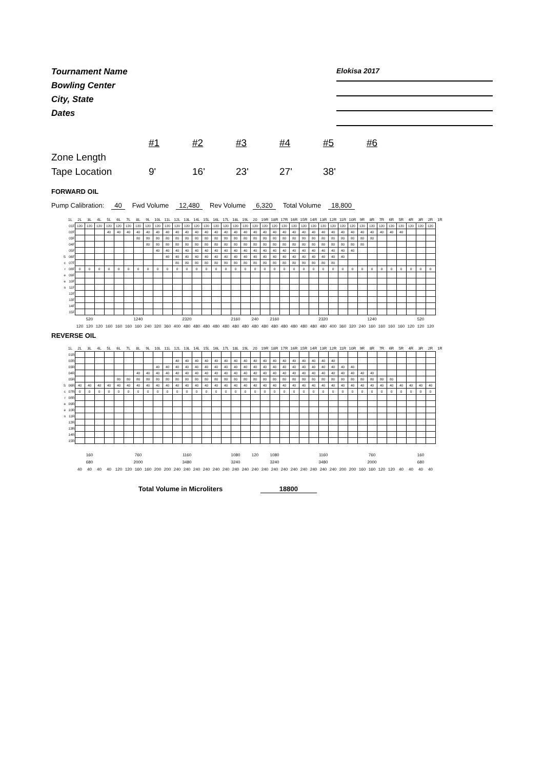Tournament Name
Bowling Center
City, State
Dates
Elokisa 2017
#1
#2
#3
#4
#5
#6
Zone Length
Tape Location
9'
16'
23'
27'
38'
FORWARD OIL
Pump Calibration: 40 Fwd Volume 12,480 Rev Volume 6,320 Total Volume 18,800
| | 1L | 2L | 3L | 4L | 5L | 6L | 7L | 8L | 9L | 10L | 11L | 12L | 13L | 14L | 15L | 16L | 17L | 18L | 19L | 20 | 19R | 18R | 17R | 16R | 15R | 14R | 13R | 12R | 11R | 10R | 9R | 8R | 7R | 6R | 5R | 4R | 3R | 2R | 1R |
| --- | --- | --- | --- | --- | --- | --- | --- | --- | --- | --- | --- | --- | --- | --- | --- | --- | --- | --- | --- | --- | --- | --- | --- | --- | --- | --- | --- | --- | --- | --- | --- | --- | --- | --- | --- | --- | --- | --- | --- |
| | 01F | 120 | 120 | 120 | 120 | 120 | 120 | 120 | 120 | 120 | 120 | 120 | 120 | 120 | 120 | 120 | 120 | 120 | 120 | 120 | 120 | 120 | 120 | 120 | 120 | 120 | 120 | 120 | 120 | 120 | 120 | 120 | 120 | 120 | 120 | 120 | 120 | 120 | |
| | 02F | | | | 40 | 40 | 40 | 40 | 40 | 40 | 40 | 40 | 40 | 40 | 40 | 40 | 40 | 40 | 40 | 40 | 40 | 40 | 40 | 40 | 40 | 40 | 40 | 40 | 40 | 40 | 40 | 40 | 40 | 40 | 40 | | | | |
| | 03F | | | | | | | 80 | 80 | 80 | 80 | 80 | 80 | 80 | 80 | 80 | 80 | 80 | 80 | 80 | 80 | 80 | 80 | 80 | 80 | 80 | 80 | 80 | 80 | 80 | 80 | 80 | | | | | | | |
| | 04F | | | | | | | | 80 | 80 | 80 | 80 | 80 | 80 | 80 | 80 | 80 | 80 | 80 | 80 | 80 | 80 | 80 | 80 | 80 | 80 | 80 | 80 | 80 | 80 | 80 | | | | | | | | |
| | 05F | | | | | | | | | 40 | 40 | 40 | 40 | 40 | 40 | 40 | 40 | 40 | 40 | 40 | 40 | 40 | 40 | 40 | 40 | 40 | 40 | 40 | 40 | 40 | | | | | | | | | |
| S | 06F | | | | | | | | | | 40 | 40 | 40 | 40 | 40 | 40 | 40 | 40 | 40 | 40 | 40 | 40 | 40 | 40 | 40 | 40 | 40 | 40 | 40 | | | | | | | | | | |
| c | 07F | | | | | | | | | | | 80 | 80 | 80 | 80 | 80 | 80 | 80 | 80 | 80 | 80 | 80 | 80 | 80 | 80 | 80 | 80 | 80 | | | | | | | | | | | |
| r | 08F | 0 | 0 | 0 | 0 | 0 | 0 | 0 | 0 | 0 | 0 | 0 | 0 | 0 | 0 | 0 | 0 | 0 | 0 | 0 | 0 | 0 | 0 | 0 | 0 | 0 | 0 | 0 | 0 | 0 | 0 | 0 | 0 | 0 | 0 | 0 | 0 | 0 | |
| e | 09F | | | | | | | | | | | | | | | | | | | | | | | | | | | | | | | | | | | | | | |
| e | 10F | | | | | | | | | | | | | | | | | | | | | | | | | | | | | | | | | | | | | | |
| n | 11F | | | | | | | | | | | | | | | | | | | | | | | | | | | | | | | | | | | | | | |
| | 12F | | | | | | | | | | | | | | | | | | | | | | | | | | | | | | | | | | | | | | |
| | 13F | | | | | | | | | | | | | | | | | | | | | | | | | | | | | | | | | | | | | | |
| | 14F | | | | | | | | | | | | | | | | | | | | | | | | | | | | | | | | | | | | | | |
| | 15F | | | | | | | | | | | | | | | | | | | | | | | | | | | | | | | | | | | | | | |
| | | | 520 | | | | | 1240 | | | | | 2320 | | | | | 2160 | | 240 | | 2160 | | | | | 2320 | | | | | 1240 | | | | | 520 | | |
| | | 120 | 120 | 120 | 160 | 160 | 160 | 160 | 240 | 320 | 360 | 400 | 480 | 480 | 480 | 480 | 480 | 480 | 480 | 480 | 480 | 480 | 480 | 480 | 480 | 480 | 480 | 400 | 360 | 320 | 240 | 160 | 160 | 160 | 160 | 120 | 120 | 120 | |
REVERSE OIL
| | 1L | 2L | 3L | 4L | 5L | 6L | 7L | 8L | 9L | 10L | 11L | 12L | 13L | 14L | 15L | 16L | 17L | 18L | 19L | 20 | 19R | 18R | 17R | 16R | 15R | 14R | 13R | 12R | 11R | 10R | 9R | 8R | 7R | 6R | 5R | 4R | 3R | 2R | 1R |
| --- | --- | --- | --- | --- | --- | --- | --- | --- | --- | --- | --- | --- | --- | --- | --- | --- | --- | --- | --- | --- | --- | --- | --- | --- | --- | --- | --- | --- | --- | --- | --- | --- | --- | --- | --- | --- | --- | --- | --- |
| | 01R | | | | | | | | | | | | | | | | | | | | | | | | | | | | | | | | | | | | | | |
| | 02R | | | | | | | | | | | 40 | 40 | 40 | 40 | 40 | 40 | 40 | 40 | 40 | 40 | 40 | 40 | 40 | 40 | 40 | 40 | 40 | | | | | | | | | | | |
| | 03R | | | | | | | | | 40 | 40 | 40 | 40 | 40 | 40 | 40 | 40 | 40 | 40 | 40 | 40 | 40 | 40 | 40 | 40 | 40 | 40 | 40 | 40 | 40 | | | | | | | | | |
| | 04R | | | | | | | 40 | 40 | 40 | 40 | 40 | 40 | 40 | 40 | 40 | 40 | 40 | 40 | 40 | 40 | 40 | 40 | 40 | 40 | 40 | 40 | 40 | 40 | 40 | 40 | 40 | | | | | | | |
| | 05R | | | | | 80 | 80 | 80 | 80 | 80 | 80 | 80 | 80 | 80 | 80 | 80 | 80 | 80 | 80 | 80 | 80 | 80 | 80 | 80 | 80 | 80 | 80 | 80 | 80 | 80 | 80 | 80 | 80 | 80 | | | | | |
| S | 06R | 40 | 40 | 40 | 40 | 40 | 40 | 40 | 40 | 40 | 40 | 40 | 40 | 40 | 40 | 40 | 40 | 40 | 40 | 40 | 40 | 40 | 40 | 40 | 40 | 40 | 40 | 40 | 40 | 40 | 40 | 40 | 40 | 40 | 40 | 40 | 40 | 40 | |
| c | 07R | 0 | 0 | 0 | 0 | 0 | 0 | 0 | 0 | 0 | 0 | 0 | 0 | 0 | 0 | 0 | 0 | 0 | 0 | 0 | 0 | 0 | 0 | 0 | 0 | 0 | 0 | 0 | 0 | 0 | 0 | 0 | 0 | 0 | 0 | 0 | 0 | 0 | |
| r | 08R | | | | | | | | | | | | | | | | | | | | | | | | | | | | | | | | | | | | | | |
| e | 09R | | | | | | | | | | | | | | | | | | | | | | | | | | | | | | | | | | | | | | |
| e | 10R | | | | | | | | | | | | | | | | | | | | | | | | | | | | | | | | | | | | | | |
| n | 11R | | | | | | | | | | | | | | | | | | | | | | | | | | | | | | | | | | | | | | |
| | 12R | | | | | | | | | | | | | | | | | | | | | | | | | | | | | | | | | | | | | | |
| | 13R | | | | | | | | | | | | | | | | | | | | | | | | | | | | | | | | | | | | | | |
| | 14R | | | | | | | | | | | | | | | | | | | | | | | | | | | | | | | | | | | | | | |
| | 15R | | | | | | | | | | | | | | | | | | | | | | | | | | | | | | | | | | | | | | |
| | | | 160 | | | | | 760 | | | | | 1160 | | | | | 1080 | | 120 | | 1080 | | | | | 1160 | | | | | 760 | | | | | 160 | | |
| | | | 680 | | | | | 2000 | | | | | 3480 | | | | | 3240 | | | | 3240 | | | | | 3480 | | | | | 2000 | | | | | 680 | | |
| | | 40 | 40 | 40 | 40 | 120 | 120 | 160 | 160 | 200 | 200 | 240 | 240 | 240 | 240 | 240 | 240 | 240 | 240 | 240 | 240 | 240 | 240 | 240 | 240 | 240 | 240 | 240 | 200 | 200 | 160 | 160 | 120 | 120 | 40 | 40 | 40 | 40 | |
Total Volume in Microliters 18800